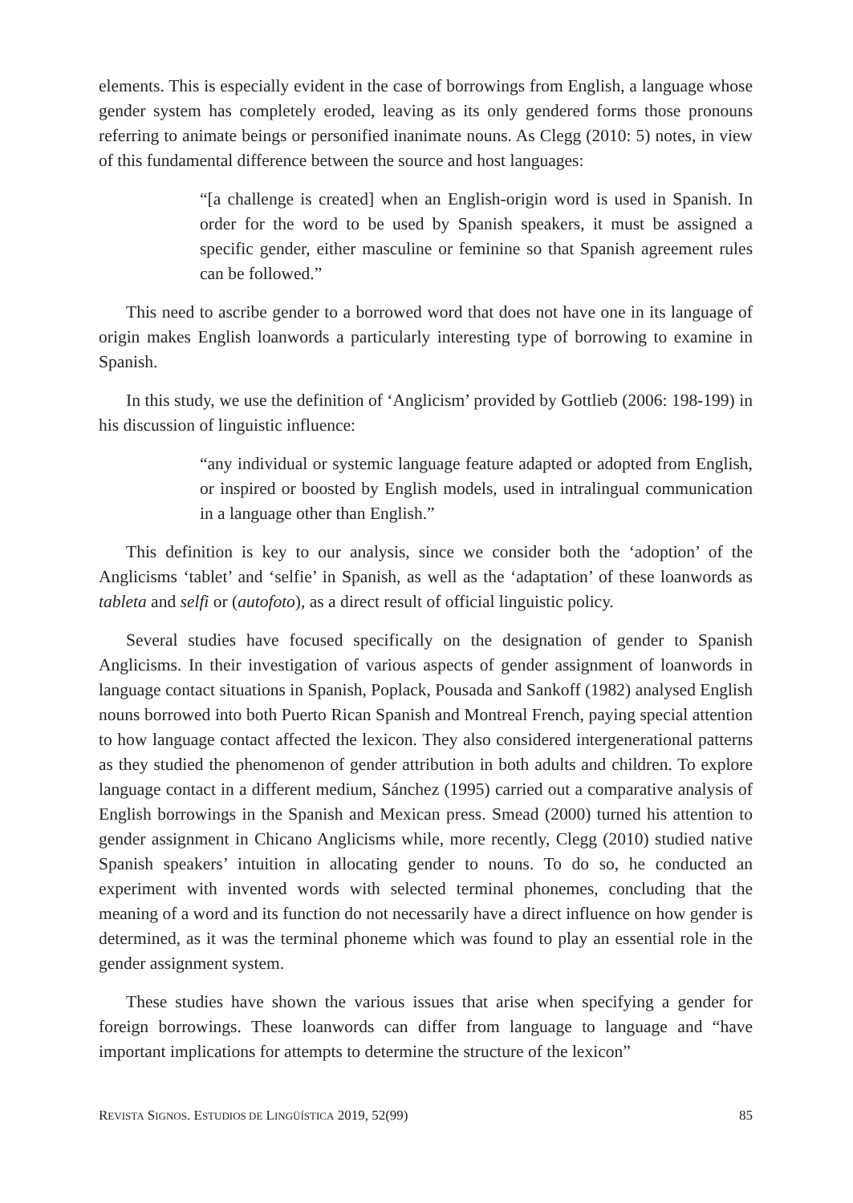elements. This is especially evident in the case of borrowings from English, a language whose gender system has completely eroded, leaving as its only gendered forms those pronouns referring to animate beings or personified inanimate nouns. As Clegg (2010: 5) notes, in view of this fundamental difference between the source and host languages:
“[a challenge is created] when an English-origin word is used in Spanish. In order for the word to be used by Spanish speakers, it must be assigned a specific gender, either masculine or feminine so that Spanish agreement rules can be followed.”
This need to ascribe gender to a borrowed word that does not have one in its language of origin makes English loanwords a particularly interesting type of borrowing to examine in Spanish.
In this study, we use the definition of ‘Anglicism’ provided by Gottlieb (2006: 198-199) in his discussion of linguistic influence:
“any individual or systemic language feature adapted or adopted from English, or inspired or boosted by English models, used in intralingual communication in a language other than English.”
This definition is key to our analysis, since we consider both the ‘adoption’ of the Anglicisms ‘tablet’ and ‘selfie’ in Spanish, as well as the ‘adaptation’ of these loanwords as tableta and selfi or (autofoto), as a direct result of official linguistic policy.
Several studies have focused specifically on the designation of gender to Spanish Anglicisms. In their investigation of various aspects of gender assignment of loanwords in language contact situations in Spanish, Poplack, Pousada and Sankoff (1982) analysed English nouns borrowed into both Puerto Rican Spanish and Montreal French, paying special attention to how language contact affected the lexicon. They also considered intergenerational patterns as they studied the phenomenon of gender attribution in both adults and children. To explore language contact in a different medium, Sánchez (1995) carried out a comparative analysis of English borrowings in the Spanish and Mexican press. Smead (2000) turned his attention to gender assignment in Chicano Anglicisms while, more recently, Clegg (2010) studied native Spanish speakers’ intuition in allocating gender to nouns. To do so, he conducted an experiment with invented words with selected terminal phonemes, concluding that the meaning of a word and its function do not necessarily have a direct influence on how gender is determined, as it was the terminal phoneme which was found to play an essential role in the gender assignment system.
These studies have shown the various issues that arise when specifying a gender for foreign borrowings. These loanwords can differ from language to language and “have important implications for attempts to determine the structure of the lexicon”
REVISTA SIGNOS. ESTUDIOS DE LINGÜÍSTICA 2019, 52(99) 85